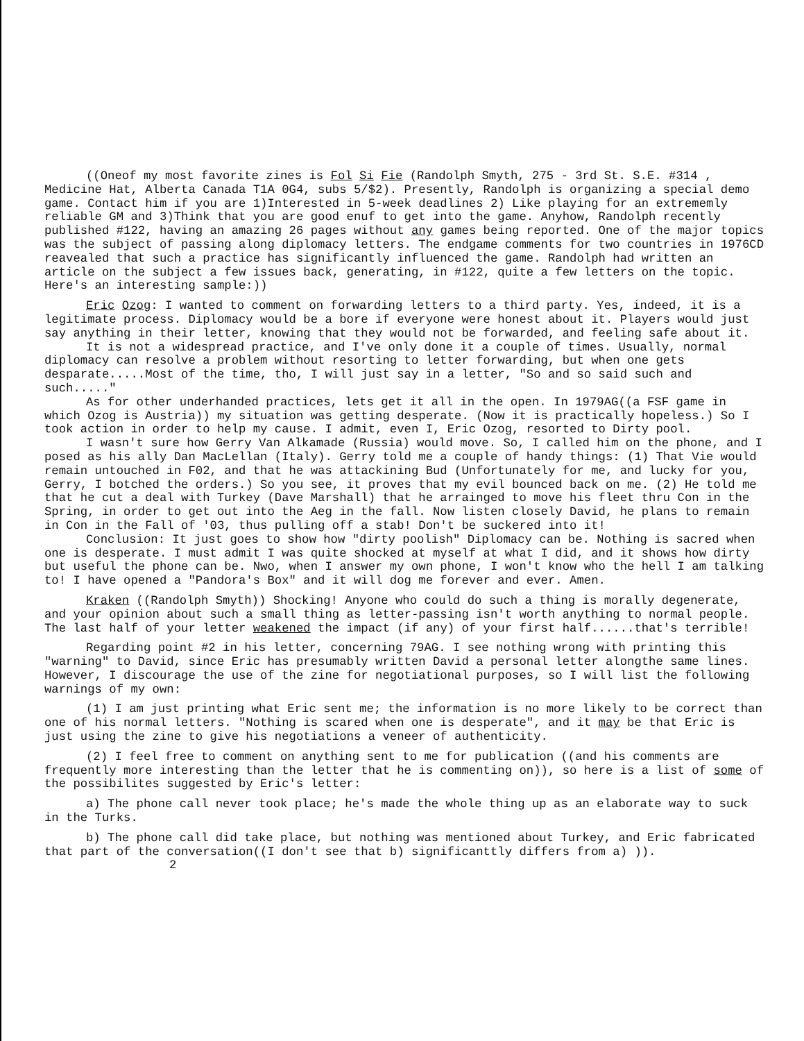((Oneof my most favorite zines is Fol Si Fie (Randolph Smyth, 275 - 3rd St. S.E. #314 , Medicine Hat, Alberta Canada T1A 0G4, subs 5/$2). Presently, Randolph is organizing a special demo game. Contact him if you are 1)Interested in 5-week deadlines 2) Like playing for an extrememly reliable GM and 3)Think that you are good enuf to get into the game. Anyhow, Randolph recently published #122, having an amazing 26 pages without any games being reported. One of the major topics was the subject of passing along diplomacy letters. The endgame comments for two countries in 1976CD reavealed that such a practice has significantly influenced the game. Randolph had written an article on the subject a few issues back, generating, in #122, quite a few letters on the topic. Here's an interesting sample:))
Eric Ozog: I wanted to comment on forwarding letters to a third party. Yes, indeed, it is a legitimate process. Diplomacy would be a bore if everyone were honest about it. Players would just say anything in their letter, knowing that they would not be forwarded, and feeling safe about it.
It is not a widespread practice, and I've only done it a couple of times. Usually, normal diplomacy can resolve a problem without resorting to letter forwarding, but when one gets desparate.....Most of the time, tho, I will just say in a letter, "So and so said such and such....."
As for other underhanded practices, lets get it all in the open. In 1979AG((a FSF game in which Ozog is Austria)) my situation was getting desperate. (Now it is practically hopeless.) So I took action in order to help my cause. I admit, even I, Eric Ozog, resorted to Dirty pool.
I wasn't sure how Gerry Van Alkamade (Russia) would move. So, I called him on the phone, and I posed as his ally Dan MacLellan (Italy). Gerry told me a couple of handy things: (1) That Vie would remain untouched in F02, and that he was attackining Bud (Unfortunately for me, and lucky for you, Gerry, I botched the orders.) So you see, it proves that my evil bounced back on me. (2) He told me that he cut a deal with Turkey (Dave Marshall) that he arrainged to move his fleet thru Con in the Spring, in order to get out into the Aeg in the fall. Now listen closely David, he plans to remain in Con in the Fall of '03, thus pulling off a stab! Don't be suckered into it!
Conclusion: It just goes to show how "dirty poolish" Diplomacy can be. Nothing is sacred when one is desperate. I must admit I was quite shocked at myself at what I did, and it shows how dirty but useful the phone can be. Nwo, when I answer my own phone, I won't know who the hell I am talking to! I have opened a "Pandora's Box" and it will dog me forever and ever. Amen.
Kraken ((Randolph Smyth)) Shocking! Anyone who could do such a thing is morally degenerate, and your opinion about such a small thing as letter-passing isn't worth anything to normal people. The last half of your letter weakened the impact (if any) of your first half......that's terrible!
Regarding point #2 in his letter, concerning 79AG. I see nothing wrong with printing this "warning" to David, since Eric has presumably written David a personal letter alongthe same lines. However, I discourage the use of the zine for negotiational purposes, so I will list the following warnings of my own:
(1) I am just printing what Eric sent me; the information is no more likely to be correct than one of his normal letters. "Nothing is scared when one is desperate", and it may be that Eric is just using the zine to give his negotiations a veneer of authenticity.
(2) I feel free to comment on anything sent to me for publication ((and his comments are frequently more interesting than the letter that he is commenting on)), so here is a list of some of the possibilites suggested by Eric's letter:
a) The phone call never took place; he's made the whole thing up as an elaborate way to suck in the Turks.
b) The phone call did take place, but nothing was mentioned about Turkey, and Eric fabricated that part of the conversation((I don't see that b) significanttly differs from a) )). 2